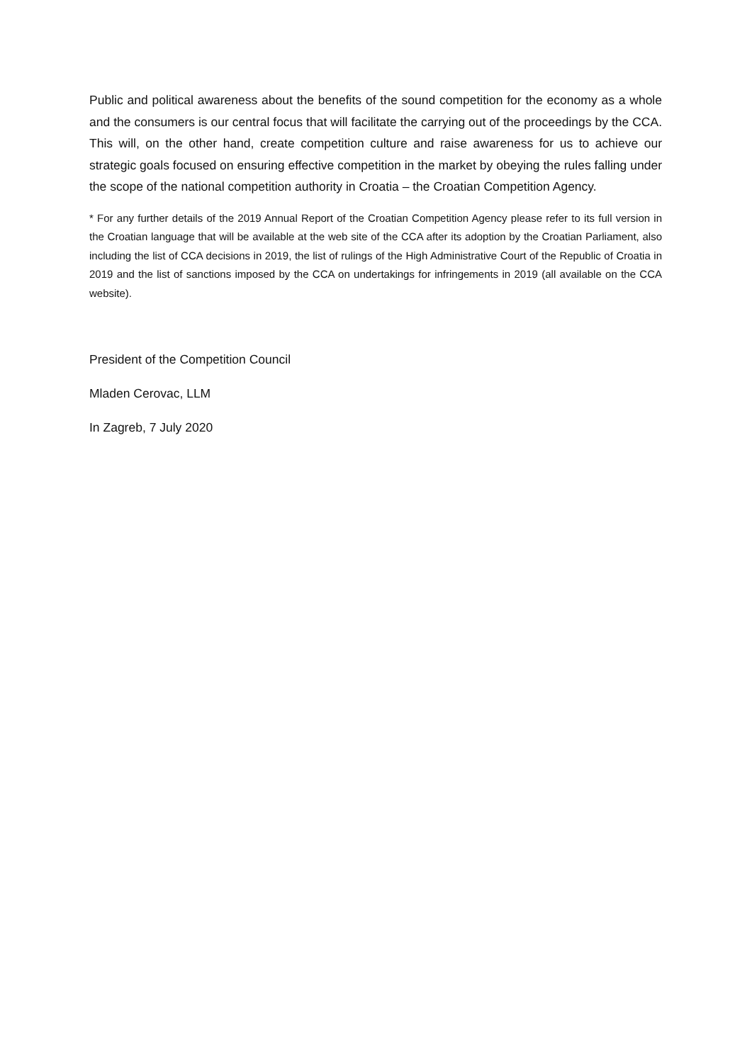Public and political awareness about the benefits of the sound competition for the economy as a whole and the consumers is our central focus that will facilitate the carrying out of the proceedings by the CCA. This will, on the other hand, create competition culture and raise awareness for us to achieve our strategic goals focused on ensuring effective competition in the market by obeying the rules falling under the scope of the national competition authority in Croatia – the Croatian Competition Agency.
* For any further details of the 2019 Annual Report of the Croatian Competition Agency please refer to its full version in the Croatian language that will be available at the web site of the CCA after its adoption by the Croatian Parliament, also including the list of CCA decisions in 2019, the list of rulings of the High Administrative Court of the Republic of Croatia in 2019 and the list of sanctions imposed by the CCA on undertakings for infringements in 2019 (all available on the CCA website).
President of the Competition Council
Mladen Cerovac, LLM
In Zagreb, 7 July 2020